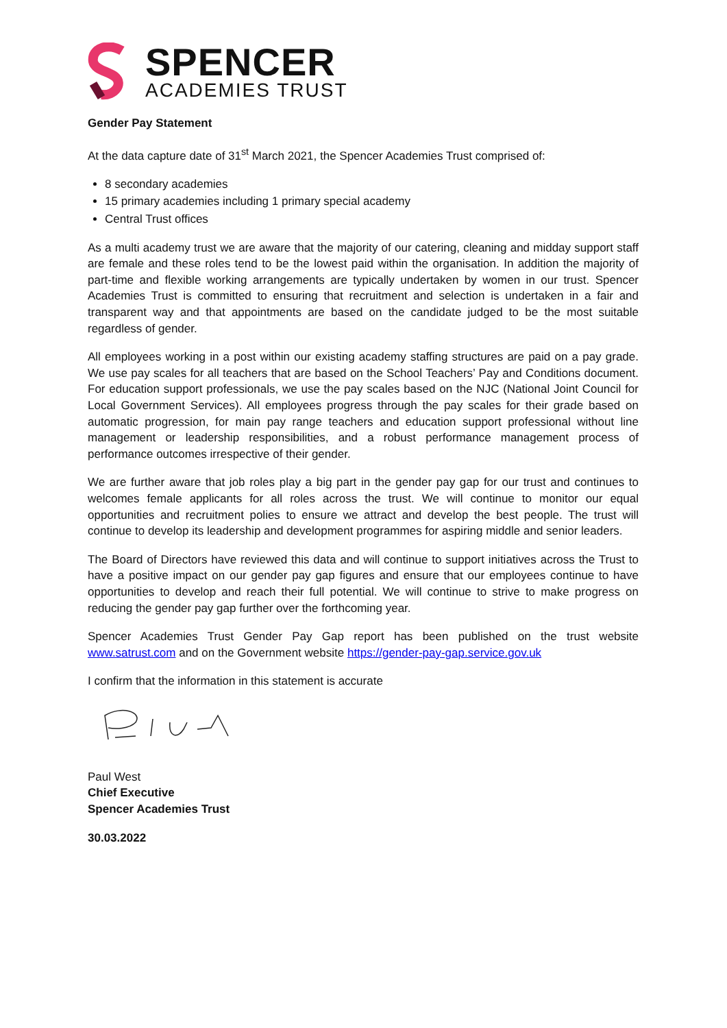SPENCER
ACADEMIES TRUST
Gender Pay Statement
At the data capture date of 31<sup>st</sup> March 2021, the Spencer Academies Trust comprised of:
8 secondary academies
15 primary academies including 1 primary special academy
Central Trust offices
As a multi academy trust we are aware that the majority of our catering, cleaning and midday support staff are female and these roles tend to be the lowest paid within the organisation. In addition the majority of part-time and flexible working arrangements are typically undertaken by women in our trust. Spencer Academies Trust is committed to ensuring that recruitment and selection is undertaken in a fair and transparent way and that appointments are based on the candidate judged to be the most suitable regardless of gender.
All employees working in a post within our existing academy staffing structures are paid on a pay grade. We use pay scales for all teachers that are based on the School Teachers’ Pay and Conditions document. For education support professionals, we use the pay scales based on the NJC (National Joint Council for Local Government Services). All employees progress through the pay scales for their grade based on automatic progression, for main pay range teachers and education support professional without line management or leadership responsibilities, and a robust performance management process of performance outcomes irrespective of their gender.
We are further aware that job roles play a big part in the gender pay gap for our trust and continues to welcomes female applicants for all roles across the trust. We will continue to monitor our equal opportunities and recruitment polies to ensure we attract and develop the best people. The trust will continue to develop its leadership and development programmes for aspiring middle and senior leaders.
The Board of Directors have reviewed this data and will continue to support initiatives across the Trust to have a positive impact on our gender pay gap figures and ensure that our employees continue to have opportunities to develop and reach their full potential. We will continue to strive to make progress on reducing the gender pay gap further over the forthcoming year.
Spencer Academies Trust Gender Pay Gap report has been published on the trust website www.satrust.com and on the Government website https://gender-pay-gap.service.gov.uk
I confirm that the information in this statement is accurate
Paul West
Chief Executive
Spencer Academies Trust
30.03.2022